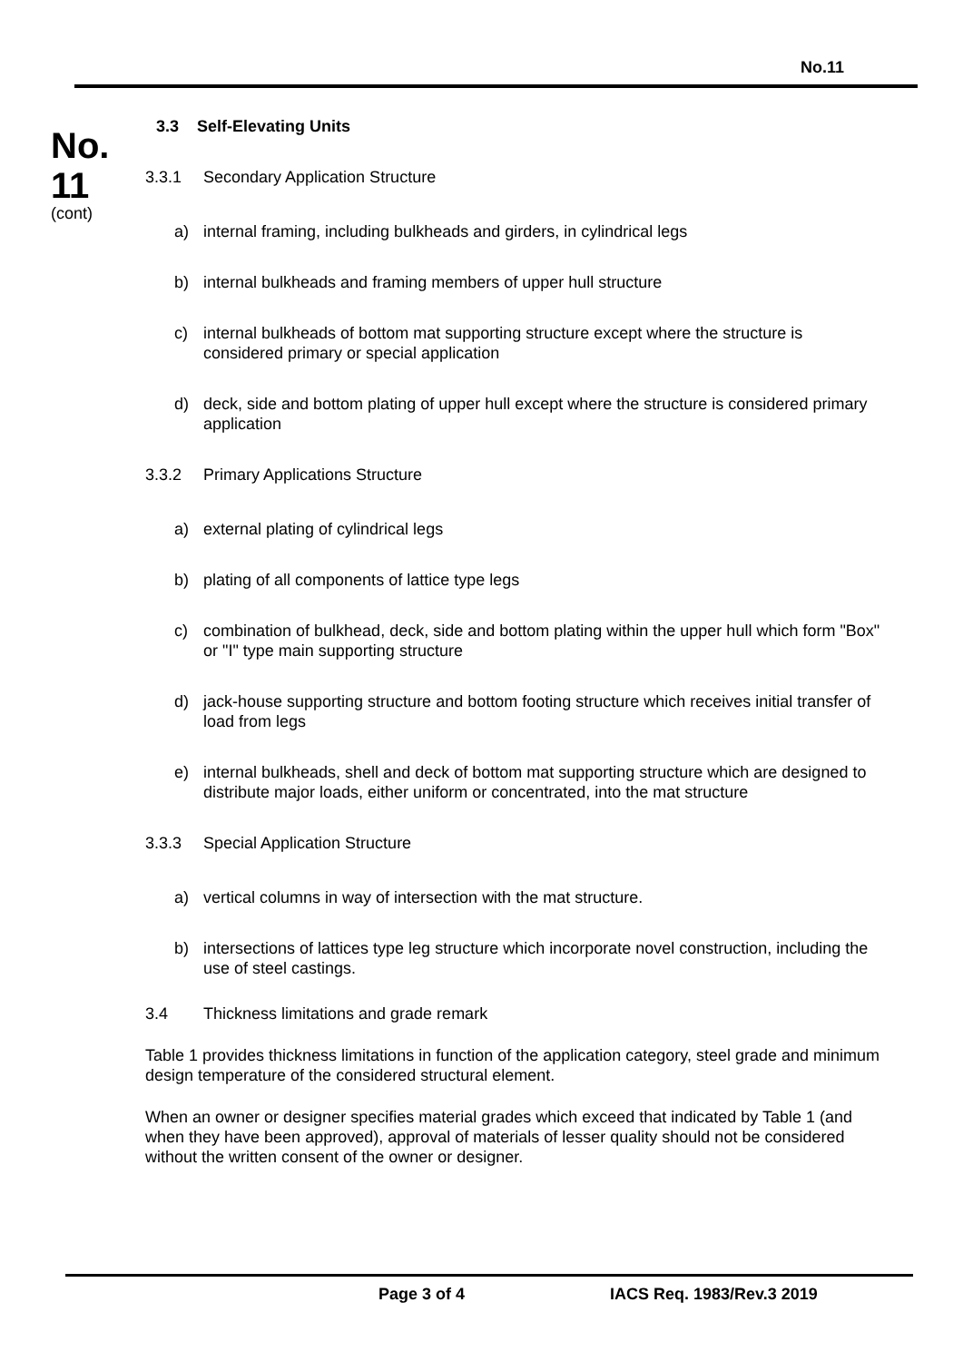No.11
No.
11
(cont)
3.3 Self-Elevating Units
3.3.1 Secondary Application Structure
a) internal framing, including bulkheads and girders, in cylindrical legs
b) internal bulkheads and framing members of upper hull structure
c) internal bulkheads of bottom mat supporting structure except where the structure is considered primary or special application
d) deck, side and bottom plating of upper hull except where the structure is considered primary application
3.3.2 Primary Applications Structure
a) external plating of cylindrical legs
b) plating of all components of lattice type legs
c) combination of bulkhead, deck, side and bottom plating within the upper hull which form "Box" or "I" type main supporting structure
d) jack-house supporting structure and bottom footing structure which receives initial transfer of load from legs
e) internal bulkheads, shell and deck of bottom mat supporting structure which are designed to distribute major loads, either uniform or concentrated, into the mat structure
3.3.3 Special Application Structure
a) vertical columns in way of intersection with the mat structure.
b) intersections of lattices type leg structure which incorporate novel construction, including the use of steel castings.
3.4 Thickness limitations and grade remark
Table 1 provides thickness limitations in function of the application category, steel grade and minimum design temperature of the considered structural element.
When an owner or designer specifies material grades which exceed that indicated by Table 1 (and when they have been approved), approval of materials of lesser quality should not be considered without the written consent of the owner or designer.
Page 3 of 4 IACS Req. 1983/Rev.3 2019